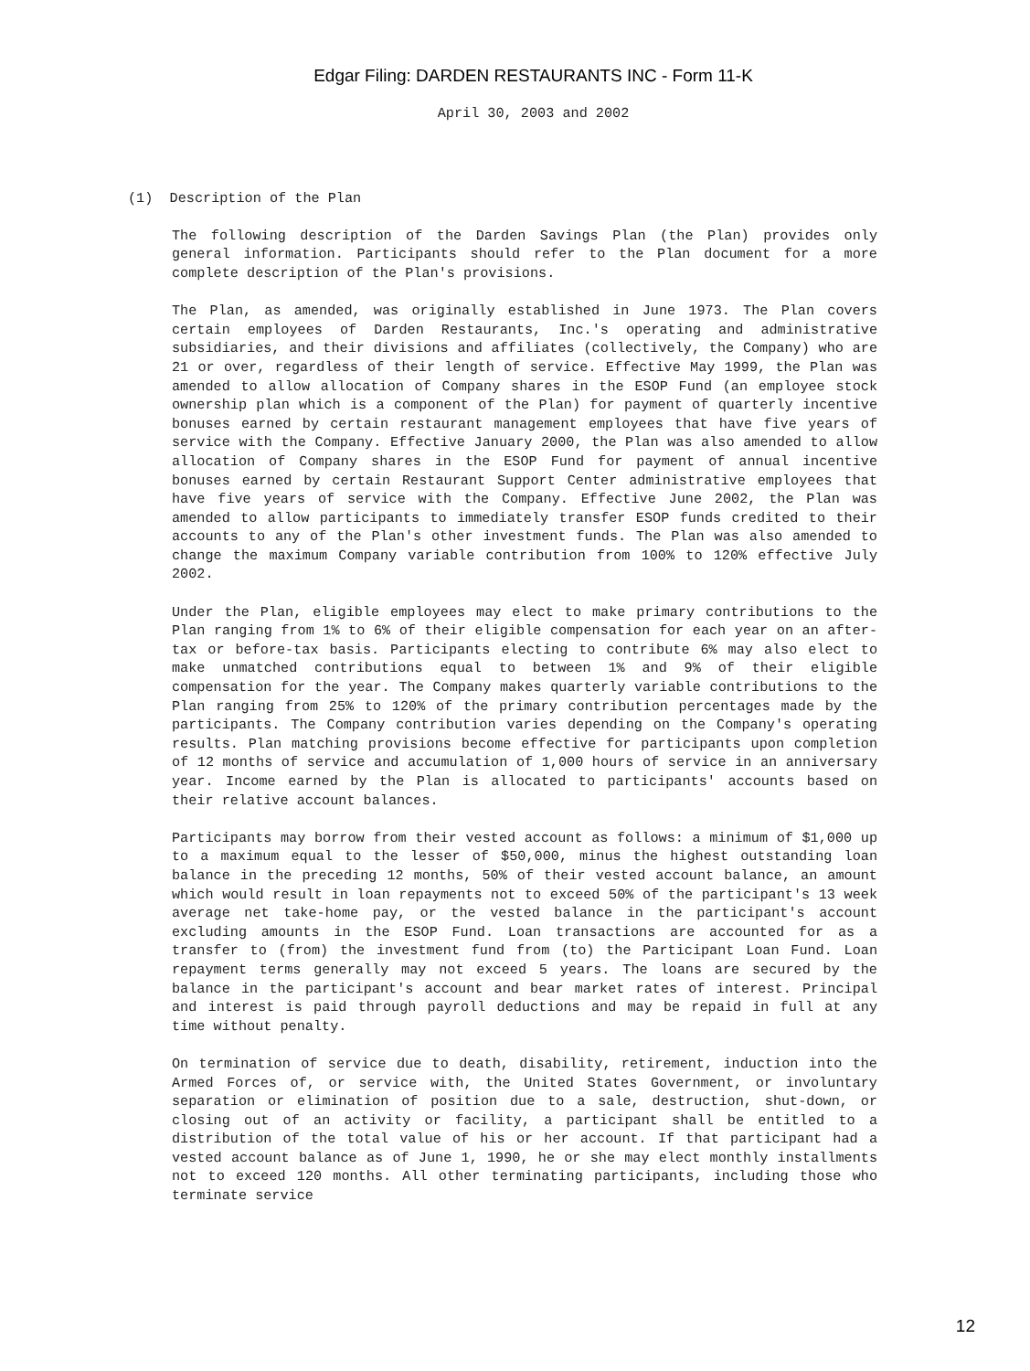Edgar Filing: DARDEN RESTAURANTS INC - Form 11-K
April 30, 2003 and 2002
(1) Description of the Plan
The following description of the Darden Savings Plan (the Plan) provides only general information. Participants should refer to the Plan document for a more complete description of the Plan's provisions.
The Plan, as amended, was originally established in June 1973. The Plan covers certain employees of Darden Restaurants, Inc.'s operating and administrative subsidiaries, and their divisions and affiliates (collectively, the Company) who are 21 or over, regardless of their length of service. Effective May 1999, the Plan was amended to allow allocation of Company shares in the ESOP Fund (an employee stock ownership plan which is a component of the Plan) for payment of quarterly incentive bonuses earned by certain restaurant management employees that have five years of service with the Company. Effective January 2000, the Plan was also amended to allow allocation of Company shares in the ESOP Fund for payment of annual incentive bonuses earned by certain Restaurant Support Center administrative employees that have five years of service with the Company. Effective June 2002, the Plan was amended to allow participants to immediately transfer ESOP funds credited to their accounts to any of the Plan's other investment funds. The Plan was also amended to change the maximum Company variable contribution from 100% to 120% effective July 2002.
Under the Plan, eligible employees may elect to make primary contributions to the Plan ranging from 1% to 6% of their eligible compensation for each year on an after-tax or before-tax basis. Participants electing to contribute 6% may also elect to make unmatched contributions equal to between 1% and 9% of their eligible compensation for the year. The Company makes quarterly variable contributions to the Plan ranging from 25% to 120% of the primary contribution percentages made by the participants. The Company contribution varies depending on the Company's operating results. Plan matching provisions become effective for participants upon completion of 12 months of service and accumulation of 1,000 hours of service in an anniversary year. Income earned by the Plan is allocated to participants' accounts based on their relative account balances.
Participants may borrow from their vested account as follows: a minimum of $1,000 up to a maximum equal to the lesser of $50,000, minus the highest outstanding loan balance in the preceding 12 months, 50% of their vested account balance, an amount which would result in loan repayments not to exceed 50% of the participant's 13 week average net take-home pay, or the vested balance in the participant's account excluding amounts in the ESOP Fund. Loan transactions are accounted for as a transfer to (from) the investment fund from (to) the Participant Loan Fund. Loan repayment terms generally may not exceed 5 years. The loans are secured by the balance in the participant's account and bear market rates of interest. Principal and interest is paid through payroll deductions and may be repaid in full at any time without penalty.
On termination of service due to death, disability, retirement, induction into the Armed Forces of, or service with, the United States Government, or involuntary separation or elimination of position due to a sale, destruction, shut-down, or closing out of an activity or facility, a participant shall be entitled to a distribution of the total value of his or her account. If that participant had a vested account balance as of June 1, 1990, he or she may elect monthly installments not to exceed 120 months. All other terminating participants, including those who terminate service
12